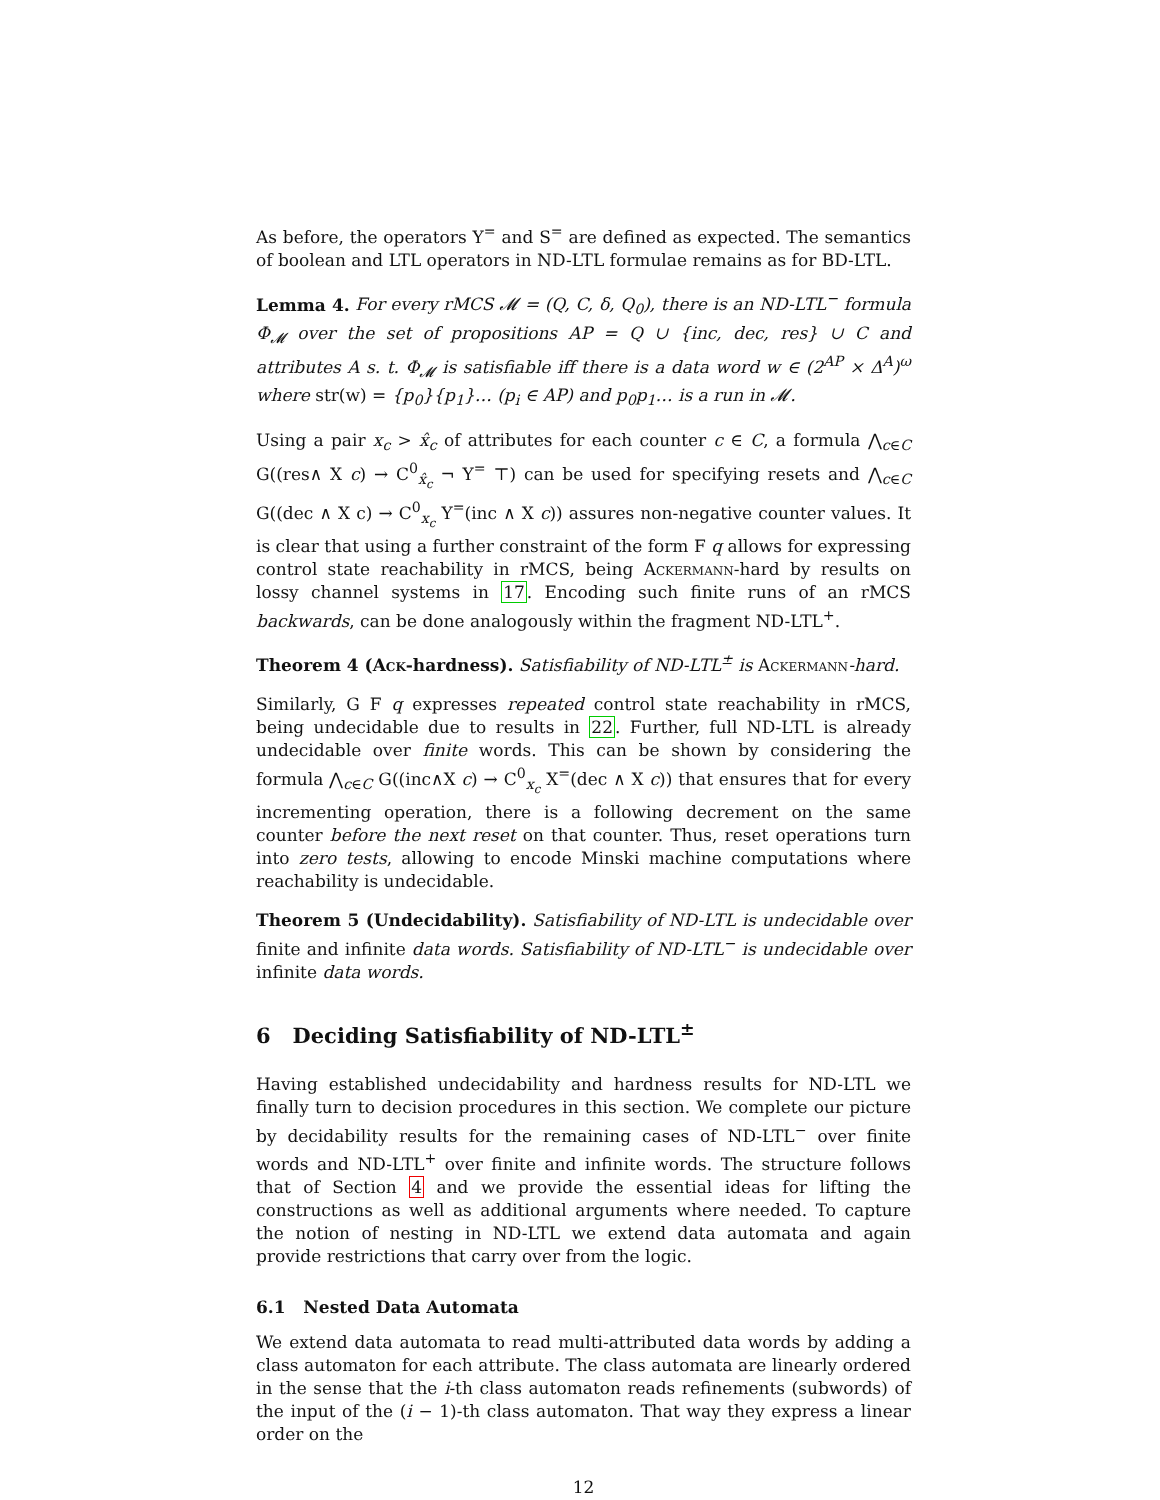As before, the operators Y<sup>=</sup> and S<sup>=</sup> are defined as expected. The semantics of boolean and LTL operators in ND-LTL formulae remains as for BD-LTL.
Lemma 4. For every rMCS 𝓜 = (Q, C, δ, Q<sub>0</sub>), there is an ND-LTL<sup>−</sup> formula Φ<sub>𝓜</sub> over the set of propositions AP = Q ∪ {inc, dec, res} ∪ C and attributes A s. t. Φ<sub>𝓜</sub> is satisfiable iff there is a data word w ∈ (2<sup>AP</sup> × Δ<sup>A</sup>)<sup>ω</sup> where str(w) = {p<sub>0</sub>}{p<sub>1</sub>}… (p<sub>i</sub> ∈ AP) and p<sub>0</sub>p<sub>1</sub>… is a run in 𝓜.
Using a pair x<sub>c</sub> > x̂<sub>c</sub> of attributes for each counter c ∈ C, a formula ⋀<sub>c∈C</sub> G((res∧ X c) → C<sup>0</sup><sub>x̂<sub>c</sub></sub> ¬ Y<sup>=</sup> ⊤) can be used for specifying resets and ⋀<sub>c∈C</sub> G((dec ∧ X c) → C<sup>0</sup><sub>x<sub>c</sub></sub> Y<sup>=</sup>(inc ∧ X c)) assures non-negative counter values. It is clear that using a further constraint of the form F q allows for expressing control state reachability in rMCS, being Ackermann-hard by results on lossy channel systems in 17. Encoding such finite runs of an rMCS backwards, can be done analogously within the fragment ND-LTL<sup>+</sup>.
Theorem 4 (Ack-hardness). Satisfiability of ND-LTL<sup>±</sup> is Ackermann-hard.
Similarly, G F q expresses repeated control state reachability in rMCS, being undecidable due to results in 22. Further, full ND-LTL is already undecidable over finite words. This can be shown by considering the formula ⋀<sub>c∈C</sub> G((inc∧X c) → C<sup>0</sup><sub>x<sub>c</sub></sub> X<sup>=</sup>(dec ∧ X c)) that ensures that for every incrementing operation, there is a following decrement on the same counter before the next reset on that counter. Thus, reset operations turn into zero tests, allowing to encode Minski machine computations where reachability is undecidable.
Theorem 5 (Undecidability). Satisfiability of ND-LTL is undecidable over finite and infinite data words. Satisfiability of ND-LTL<sup>−</sup> is undecidable over infinite data words.
6 Deciding Satisfiability of ND-LTL<sup>±</sup>
Having established undecidability and hardness results for ND-LTL we finally turn to decision procedures in this section. We complete our picture by decidability results for the remaining cases of ND-LTL<sup>−</sup> over finite words and ND-LTL<sup>+</sup> over finite and infinite words. The structure follows that of Section 4 and we provide the essential ideas for lifting the constructions as well as additional arguments where needed. To capture the notion of nesting in ND-LTL we extend data automata and again provide restrictions that carry over from the logic.
6.1 Nested Data Automata
We extend data automata to read multi-attributed data words by adding a class automaton for each attribute. The class automata are linearly ordered in the sense that the i-th class automaton reads refinements (subwords) of the input of the (i − 1)-th class automaton. That way they express a linear order on the
12